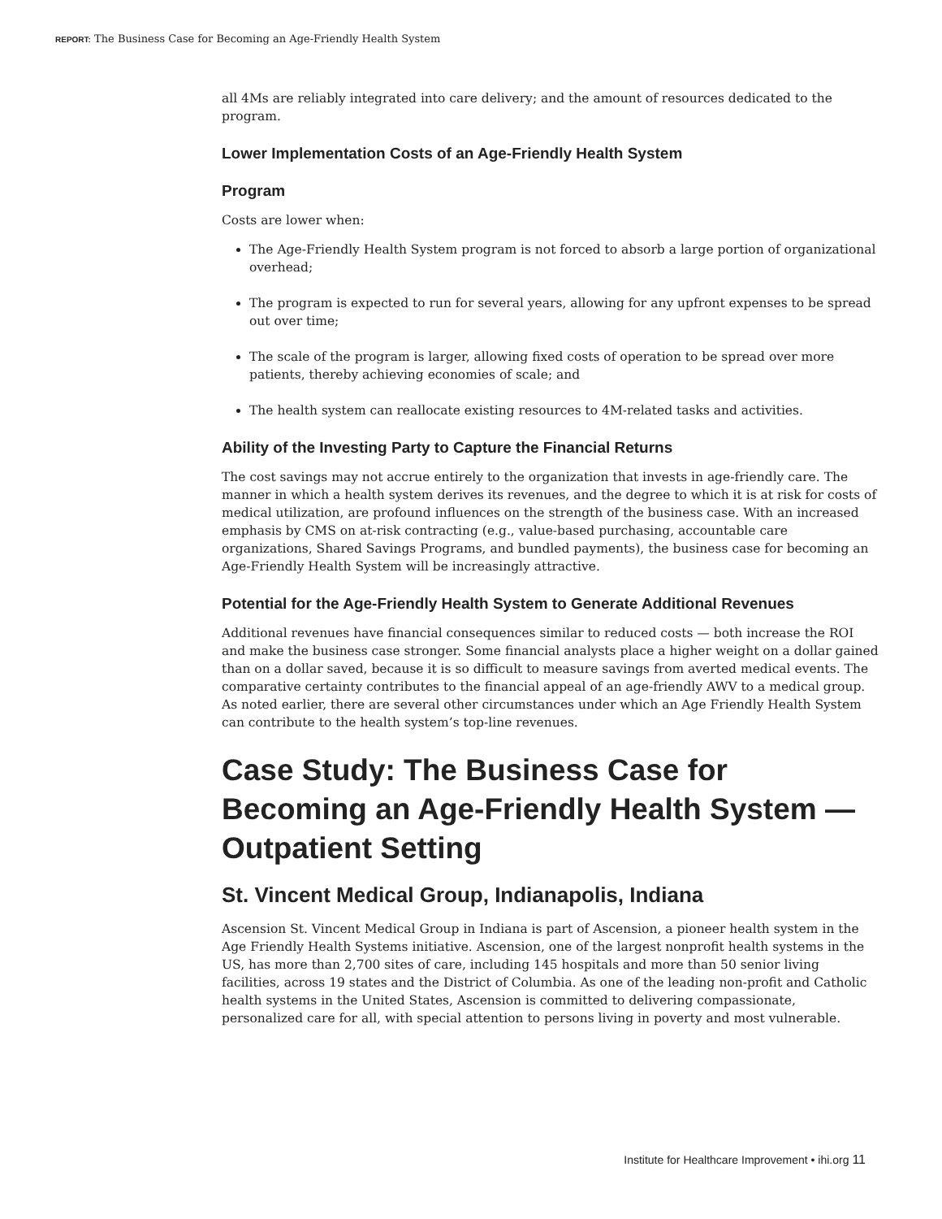REPORT: The Business Case for Becoming an Age-Friendly Health System
all 4Ms are reliably integrated into care delivery; and the amount of resources dedicated to the program.
Lower Implementation Costs of an Age-Friendly Health System
Program
Costs are lower when:
The Age-Friendly Health System program is not forced to absorb a large portion of organizational overhead;
The program is expected to run for several years, allowing for any upfront expenses to be spread out over time;
The scale of the program is larger, allowing fixed costs of operation to be spread over more patients, thereby achieving economies of scale; and
The health system can reallocate existing resources to 4M-related tasks and activities.
Ability of the Investing Party to Capture the Financial Returns
The cost savings may not accrue entirely to the organization that invests in age-friendly care. The manner in which a health system derives its revenues, and the degree to which it is at risk for costs of medical utilization, are profound influences on the strength of the business case. With an increased emphasis by CMS on at-risk contracting (e.g., value-based purchasing, accountable care organizations, Shared Savings Programs, and bundled payments), the business case for becoming an Age-Friendly Health System will be increasingly attractive.
Potential for the Age-Friendly Health System to Generate Additional Revenues
Additional revenues have financial consequences similar to reduced costs — both increase the ROI and make the business case stronger. Some financial analysts place a higher weight on a dollar gained than on a dollar saved, because it is so difficult to measure savings from averted medical events. The comparative certainty contributes to the financial appeal of an age-friendly AWV to a medical group. As noted earlier, there are several other circumstances under which an Age Friendly Health System can contribute to the health system’s top-line revenues.
Case Study: The Business Case for Becoming an Age-Friendly Health System — Outpatient Setting
St. Vincent Medical Group, Indianapolis, Indiana
Ascension St. Vincent Medical Group in Indiana is part of Ascension, a pioneer health system in the Age Friendly Health Systems initiative. Ascension, one of the largest nonprofit health systems in the US, has more than 2,700 sites of care, including 145 hospitals and more than 50 senior living facilities, across 19 states and the District of Columbia. As one of the leading non-profit and Catholic health systems in the United States, Ascension is committed to delivering compassionate, personalized care for all, with special attention to persons living in poverty and most vulnerable.
Institute for Healthcare Improvement • ihi.org 11